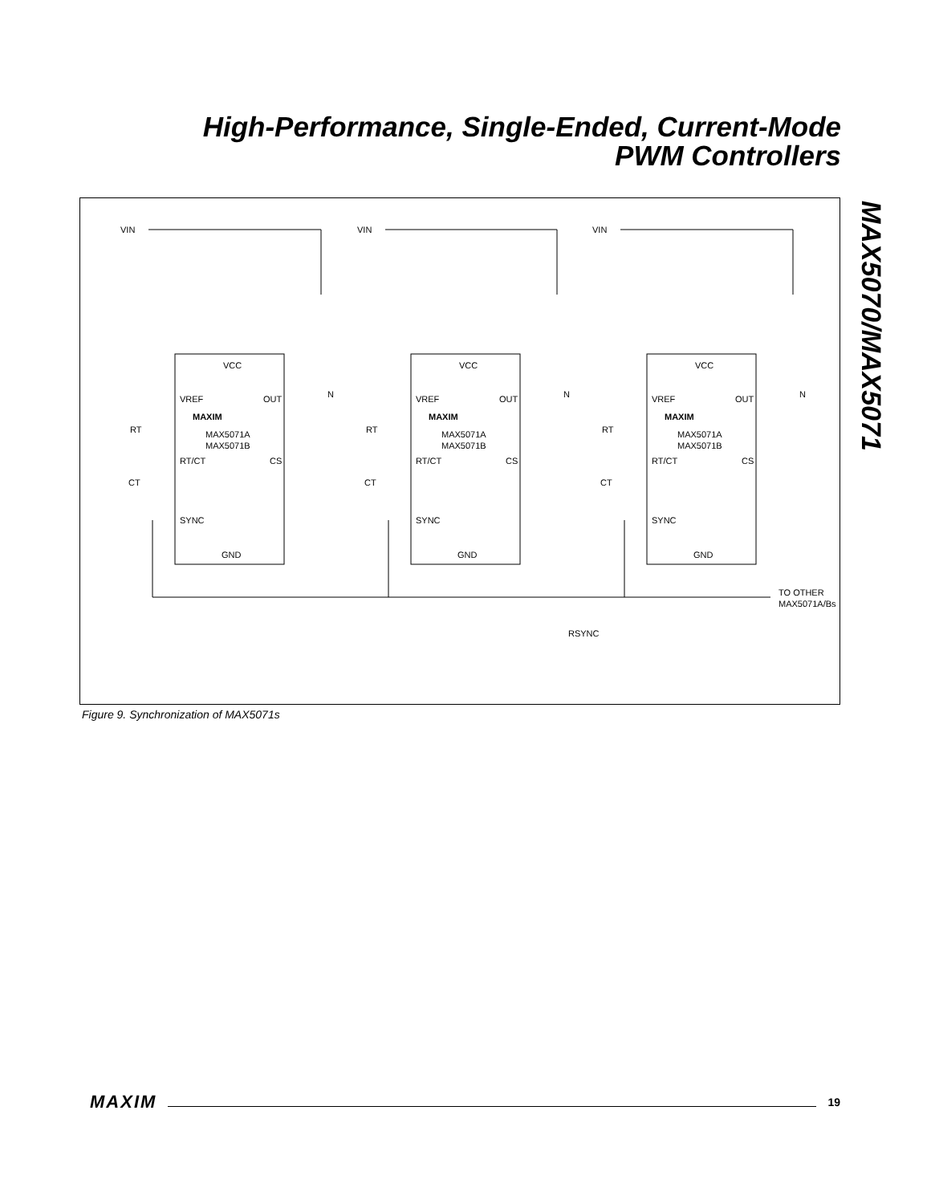High-Performance, Single-Ended, Current-Mode
PWM Controllers
MAX5070/MAX5071
VIN
VIN
VIN
VCC
VCC
VCC
VREF
OUT
N
VREF
OUT
N
VREF
OUT
N
MAXIM
MAXIM
MAXIM
MAX5071A
MAX5071B
MAX5071A
MAX5071B
MAX5071A
MAX5071B
RT
RT
RT
RT/CT
CS
RT/CT
CS
RT/CT
CS
CT
CT
CT
SYNC
SYNC
SYNC
GND
GND
GND
TO OTHER
MAX5071A/Bs
RSYNC
Figure 9. Synchronization of MAX5071s
MAXIM 19